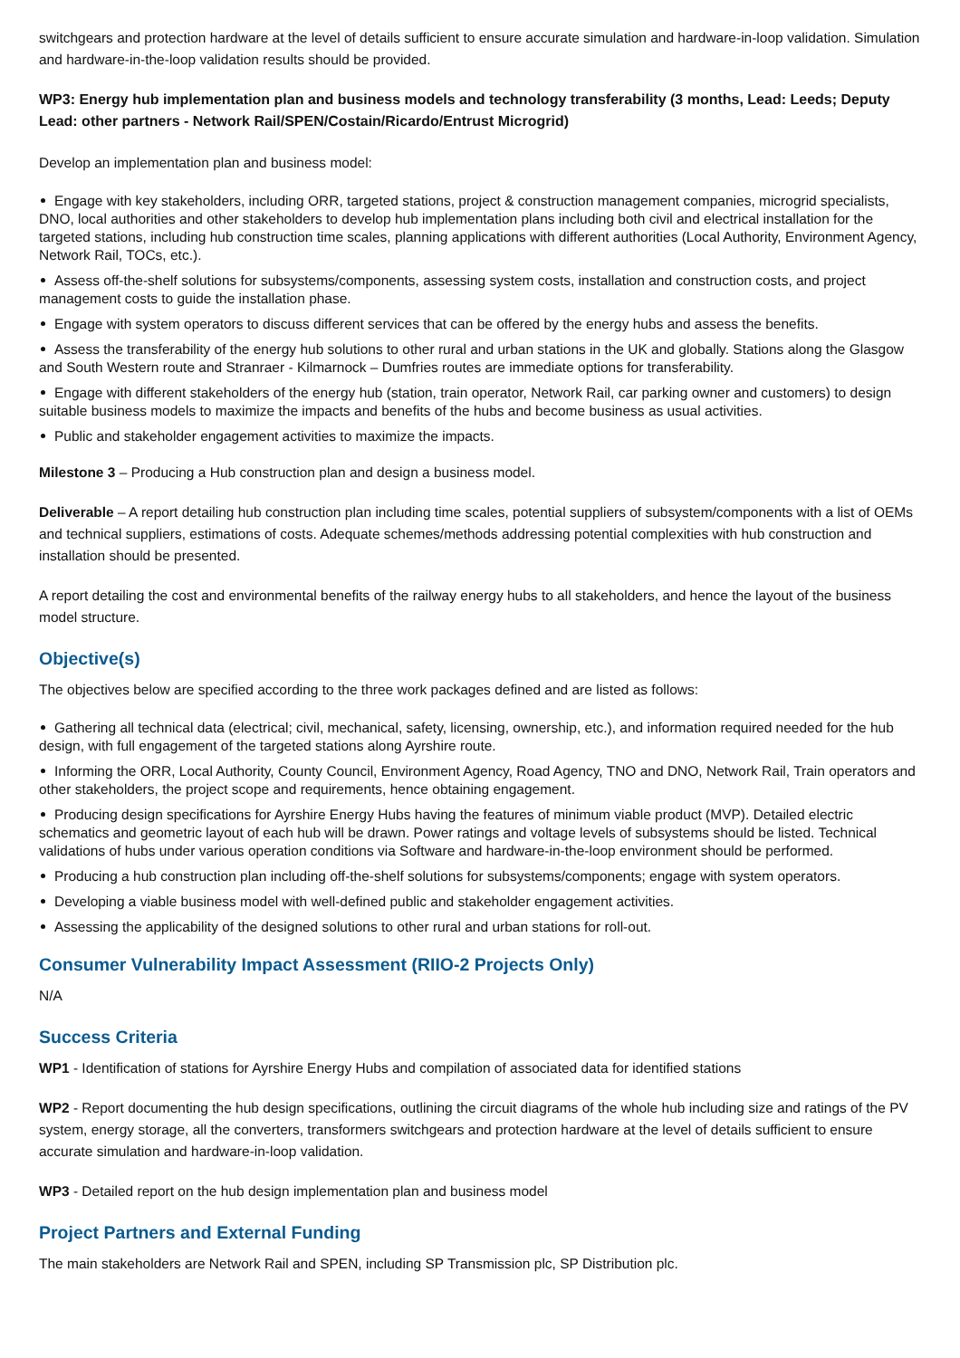switchgears and protection hardware at the level of details sufficient to ensure accurate simulation and hardware-in-loop validation. Simulation and hardware-in-the-loop validation results should be provided.
WP3: Energy hub implementation plan and business models and technology transferability (3 months, Lead: Leeds; Deputy Lead: other partners - Network Rail/SPEN/Costain/Ricardo/Entrust Microgrid)
Develop an implementation plan and business model:
Engage with key stakeholders, including ORR, targeted stations, project & construction management companies, microgrid specialists, DNO, local authorities and other stakeholders to develop hub implementation plans including both civil and electrical installation for the targeted stations, including hub construction time scales, planning applications with different authorities (Local Authority, Environment Agency, Network Rail, TOCs, etc.).
Assess off-the-shelf solutions for subsystems/components, assessing system costs, installation and construction costs, and project management costs to guide the installation phase.
Engage with system operators to discuss different services that can be offered by the energy hubs and assess the benefits.
Assess the transferability of the energy hub solutions to other rural and urban stations in the UK and globally. Stations along the Glasgow and South Western route and Stranraer - Kilmarnock – Dumfries routes are immediate options for transferability.
Engage with different stakeholders of the energy hub (station, train operator, Network Rail, car parking owner and customers) to design suitable business models to maximize the impacts and benefits of the hubs and become business as usual activities.
Public and stakeholder engagement activities to maximize the impacts.
Milestone 3 – Producing a Hub construction plan and design a business model.
Deliverable – A report detailing hub construction plan including time scales, potential suppliers of subsystem/components with a list of OEMs and technical suppliers, estimations of costs. Adequate schemes/methods addressing potential complexities with hub construction and installation should be presented.
A report detailing the cost and environmental benefits of the railway energy hubs to all stakeholders, and hence the layout of the business model structure.
Objective(s)
The objectives below are specified according to the three work packages defined and are listed as follows:
Gathering all technical data (electrical; civil, mechanical, safety, licensing, ownership, etc.), and information required needed for the hub design, with full engagement of the targeted stations along Ayrshire route.
Informing the ORR, Local Authority, County Council, Environment Agency, Road Agency, TNO and DNO, Network Rail, Train operators and other stakeholders, the project scope and requirements, hence obtaining engagement.
Producing design specifications for Ayrshire Energy Hubs having the features of minimum viable product (MVP). Detailed electric schematics and geometric layout of each hub will be drawn. Power ratings and voltage levels of subsystems should be listed. Technical validations of hubs under various operation conditions via Software and hardware-in-the-loop environment should be performed.
Producing a hub construction plan including off-the-shelf solutions for subsystems/components; engage with system operators.
Developing a viable business model with well-defined public and stakeholder engagement activities.
Assessing the applicability of the designed solutions to other rural and urban stations for roll-out.
Consumer Vulnerability Impact Assessment (RIIO-2 Projects Only)
N/A
Success Criteria
WP1 - Identification of stations for Ayrshire Energy Hubs and compilation of associated data for identified stations
WP2 - Report documenting the hub design specifications, outlining the circuit diagrams of the whole hub including size and ratings of the PV system, energy storage, all the converters, transformers switchgears and protection hardware at the level of details sufficient to ensure accurate simulation and hardware-in-loop validation.
WP3 - Detailed report on the hub design implementation plan and business model
Project Partners and External Funding
The main stakeholders are Network Rail and SPEN, including SP Transmission plc, SP Distribution plc.